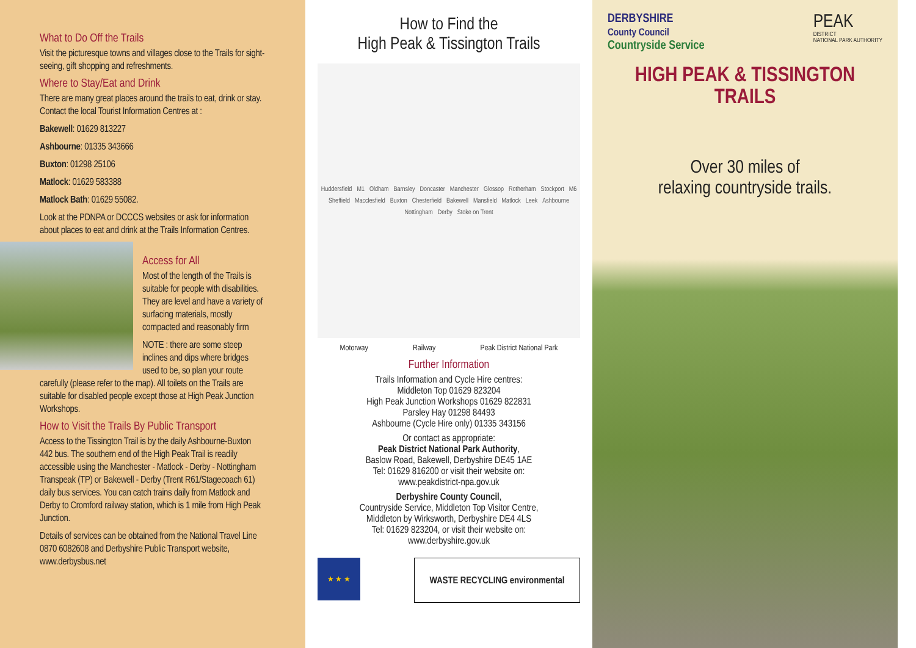What to Do Off the Trails
Visit the picturesque towns and villages close to the Trails for sight-seeing, gift shopping and refreshments.
Where to Stay/Eat and Drink
There are many great places around the trails to eat, drink or stay. Contact the local Tourist Information Centres at :
Bakewell: 01629 813227
Ashbourne: 01335 343666
Buxton: 01298 25106
Matlock: 01629 583388
Matlock Bath: 01629 55082.
Look at the PDNPA or DCCCS websites or ask for information about places to eat and drink at the Trails Information Centres.
Access for All
Most of the length of the Trails is suitable for people with disabilities. They are level and have a variety of surfacing materials, mostly compacted and reasonably firm
NOTE : there are some steep inclines and dips where bridges used to be, so plan your route carefully (please refer to the map). All toilets on the Trails are suitable for disabled people except those at High Peak Junction Workshops.
How to Visit the Trails By Public Transport
Access to the Tissington Trail is by the daily Ashbourne-Buxton 442 bus. The southern end of the High Peak Trail is readily accessible using the Manchester - Matlock - Derby - Nottingham Transpeak (TP) or Bakewell - Derby (Trent R61/Stagecoach 61) daily bus services. You can catch trains daily from Matlock and Derby to Cromford railway station, which is 1 mile from High Peak Junction.
Details of services can be obtained from the National Travel Line 0870 6082608 and Derbyshire Public Transport website, www.derbysbus.net
How to Find the
High Peak & Tissington Trails
Huddersfield M1 Oldham Barnsley Doncaster Manchester Glossop Rotherham Stockport M6 Sheffield Macclesfield Buxton Chesterfield Bakewell Mansfield Matlock Leek Ashbourne Nottingham Derby Stoke on Trent
Motorway Railway Peak District National Park
Further Information
Trails Information and Cycle Hire centres:
Middleton Top 01629 823204
High Peak Junction Workshops 01629 822831
Parsley Hay 01298 84493
Ashbourne (Cycle Hire only) 01335 343156
Or contact as appropriate:
Peak District National Park Authority,
Baslow Road, Bakewell, Derbyshire DE45 1AE
Tel: 01629 816200 or visit their website on:
www.peakdistrict-npa.gov.uk
Derbyshire County Council,
Countryside Service, Middleton Top Visitor Centre,
Middleton by Wirksworth, Derbyshire DE4 4LS
Tel: 01629 823204, or visit their website on:
www.derbyshire.gov.uk
★ ★ ★
WASTE RECYCLING environmental
DERBYSHIRE
County Council
Countryside Service
PEAK
DISTRICT
NATIONAL PARK AUTHORITY
HIGH PEAK & TISSINGTON
TRAILS
Over 30 miles of
relaxing countryside trails.